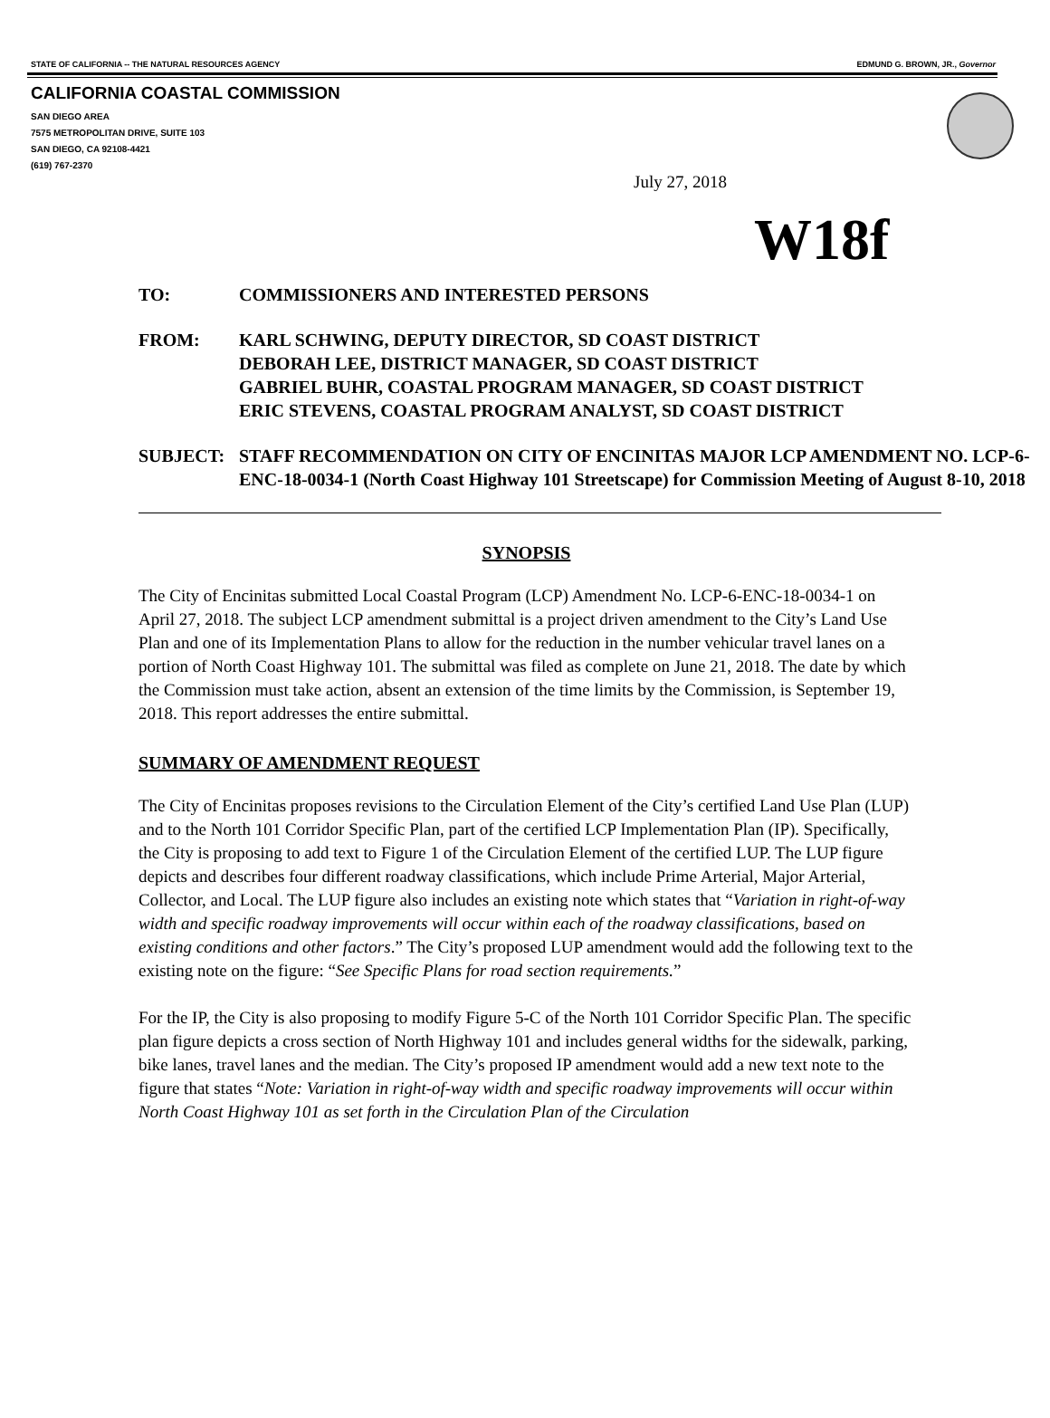STATE OF CALIFORNIA -- THE NATURAL RESOURCES AGENCY EDMUND G. BROWN, JR., Governor
CALIFORNIA COASTAL COMMISSION
SAN DIEGO AREA
7575 METROPOLITAN DRIVE, SUITE 103
SAN DIEGO, CA 92108-4421
(619) 767-2370
July 27, 2018
W18f
TO: COMMISSIONERS AND INTERESTED PERSONS
FROM: KARL SCHWING, DEPUTY DIRECTOR, SD COAST DISTRICT
DEBORAH LEE, DISTRICT MANAGER, SD COAST DISTRICT
GABRIEL BUHR, COASTAL PROGRAM MANAGER, SD COAST DISTRICT
ERIC STEVENS, COASTAL PROGRAM ANALYST, SD COAST DISTRICT
SUBJECT: STAFF RECOMMENDATION ON CITY OF ENCINITAS MAJOR LCP AMENDMENT NO. LCP-6-ENC-18-0034-1 (North Coast Highway 101 Streetscape) for Commission Meeting of August 8-10, 2018
SYNOPSIS
The City of Encinitas submitted Local Coastal Program (LCP) Amendment No. LCP-6-ENC-18-0034-1 on April 27, 2018. The subject LCP amendment submittal is a project driven amendment to the City’s Land Use Plan and one of its Implementation Plans to allow for the reduction in the number vehicular travel lanes on a portion of North Coast Highway 101. The submittal was filed as complete on June 21, 2018. The date by which the Commission must take action, absent an extension of the time limits by the Commission, is September 19, 2018. This report addresses the entire submittal.
SUMMARY OF AMENDMENT REQUEST
The City of Encinitas proposes revisions to the Circulation Element of the City’s certified Land Use Plan (LUP) and to the North 101 Corridor Specific Plan, part of the certified LCP Implementation Plan (IP). Specifically, the City is proposing to add text to Figure 1 of the Circulation Element of the certified LUP. The LUP figure depicts and describes four different roadway classifications, which include Prime Arterial, Major Arterial, Collector, and Local. The LUP figure also includes an existing note which states that “Variation in right-of-way width and specific roadway improvements will occur within each of the roadway classifications, based on existing conditions and other factors.” The City’s proposed LUP amendment would add the following text to the existing note on the figure: “See Specific Plans for road section requirements.”
For the IP, the City is also proposing to modify Figure 5-C of the North 101 Corridor Specific Plan. The specific plan figure depicts a cross section of North Highway 101 and includes general widths for the sidewalk, parking, bike lanes, travel lanes and the median. The City’s proposed IP amendment would add a new text note to the figure that states “Note: Variation in right-of-way width and specific roadway improvements will occur within North Coast Highway 101 as set forth in the Circulation Plan of the Circulation